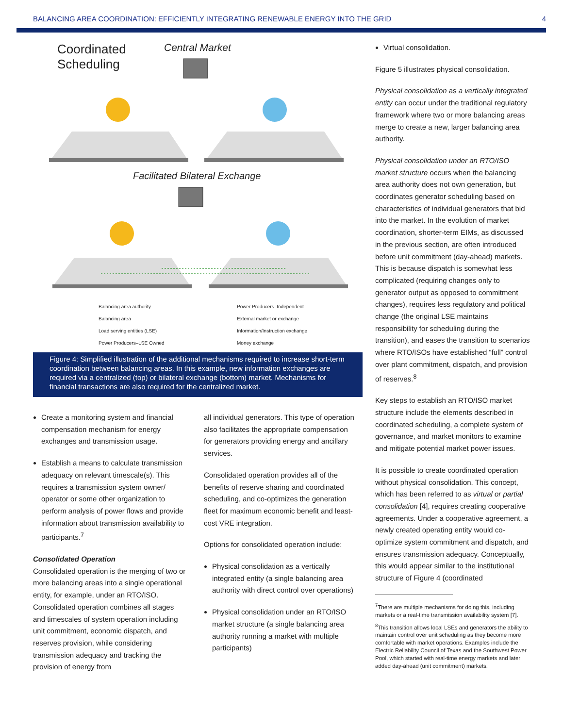BALANCING AREA COORDINATION: EFFICIENTLY INTEGRATING RENEWABLE ENERGY INTO THE GRID 4
Coordinated
Scheduling
Central Market
Facilitated Bilateral Exchange
Balancing area authority Power Producers–Independent Balancing area External market or exchange Load serving entities (LSE) Information/Instruction exchange Power Producers–LSE Owned Money exchange
Figure 4: Simplified illustration of the additional mechanisms required to increase short-term coordination between balancing areas. In this example, new information exchanges are required via a centralized (top) or bilateral exchange (bottom) market. Mechanisms for financial transactions are also required for the centralized market.
Create a monitoring system and financial compensation mechanism for energy exchanges and transmission usage.
Establish a means to calculate transmission adequacy on relevant timescale(s). This requires a transmission system owner/ operator or some other organization to perform analysis of power flows and provide information about transmission availability to participants.<sup>7</sup>
Consolidated Operation
Consolidated operation is the merging of two or more balancing areas into a single operational entity, for example, under an RTO/ISO. Consolidated operation combines all stages and timescales of system operation including unit commitment, economic dispatch, and reserves provision, while considering transmission adequacy and tracking the provision of energy from
all individual generators. This type of operation also facilitates the appropriate compensation for generators providing energy and ancillary services.
Consolidated operation provides all of the benefits of reserve sharing and coordinated scheduling, and co-optimizes the generation fleet for maximum economic benefit and least-cost VRE integration.
Options for consolidated operation include:
Physical consolidation as a vertically integrated entity (a single balancing area authority with direct control over operations)
Physical consolidation under an RTO/ISO market structure (a single balancing area authority running a market with multiple participants)
Virtual consolidation.
Figure 5 illustrates physical consolidation.
Physical consolidation as a vertically integrated entity can occur under the traditional regulatory framework where two or more balancing areas merge to create a new, larger balancing area authority.
Physical consolidation under an RTO/ISO market structure occurs when the balancing area authority does not own generation, but coordinates generator scheduling based on characteristics of individual generators that bid into the market. In the evolution of market coordination, shorter-term EIMs, as discussed in the previous section, are often introduced before unit commitment (day-ahead) markets. This is because dispatch is somewhat less complicated (requiring changes only to generator output as opposed to commitment changes), requires less regulatory and political change (the original LSE maintains responsibility for scheduling during the transition), and eases the transition to scenarios where RTO/ISOs have established “full” control over plant commitment, dispatch, and provision of reserves.<sup>8</sup>
Key steps to establish an RTO/ISO market structure include the elements described in coordinated scheduling, a complete system of governance, and market monitors to examine and mitigate potential market power issues.
It is possible to create coordinated operation without physical consolidation. This concept, which has been referred to as virtual or partial consolidation [4], requires creating cooperative agreements. Under a cooperative agreement, a newly created operating entity would co-optimize system commitment and dispatch, and ensures transmission adequacy. Conceptually, this would appear similar to the institutional structure of Figure 4 (coordinated
<sup>7</sup> There are multiple mechanisms for doing this, including markets or a real-time transmission availability system [7].
<sup>8</sup> This transition allows local LSEs and generators the ability to maintain control over unit scheduling as they become more comfortable with market operations. Examples include the Electric Reliability Council of Texas and the Southwest Power Pool, which started with real-time energy markets and later added day-ahead (unit commitment) markets.